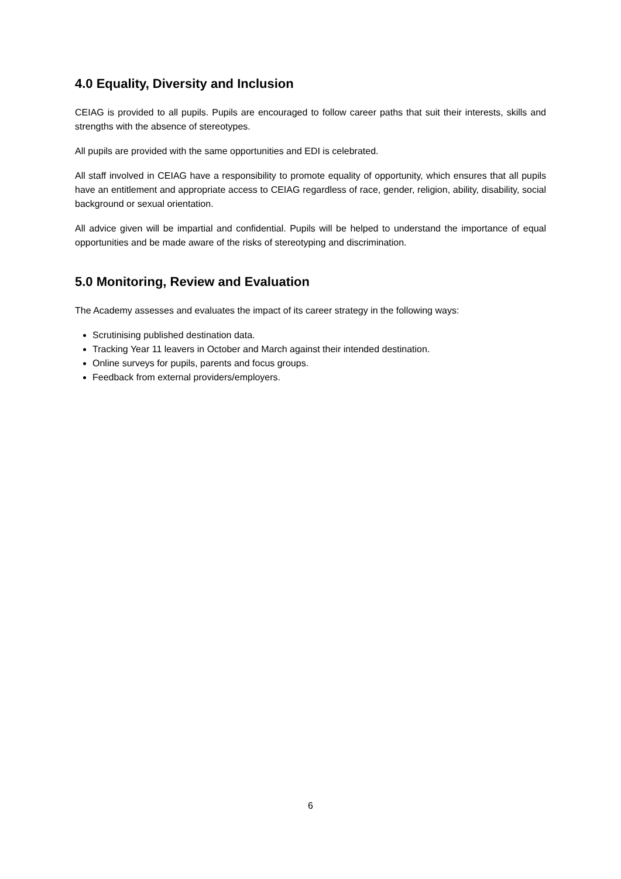4.0 Equality, Diversity and Inclusion
CEIAG is provided to all pupils. Pupils are encouraged to follow career paths that suit their interests, skills and strengths with the absence of stereotypes.
All pupils are provided with the same opportunities and EDI is celebrated.
All staff involved in CEIAG have a responsibility to promote equality of opportunity, which ensures that all pupils have an entitlement and appropriate access to CEIAG regardless of race, gender, religion, ability, disability, social background or sexual orientation.
All advice given will be impartial and confidential. Pupils will be helped to understand the importance of equal opportunities and be made aware of the risks of stereotyping and discrimination.
5.0 Monitoring, Review and Evaluation
The Academy assesses and evaluates the impact of its career strategy in the following ways:
Scrutinising published destination data.
Tracking Year 11 leavers in October and March against their intended destination.
Online surveys for pupils, parents and focus groups.
Feedback from external providers/employers.
6